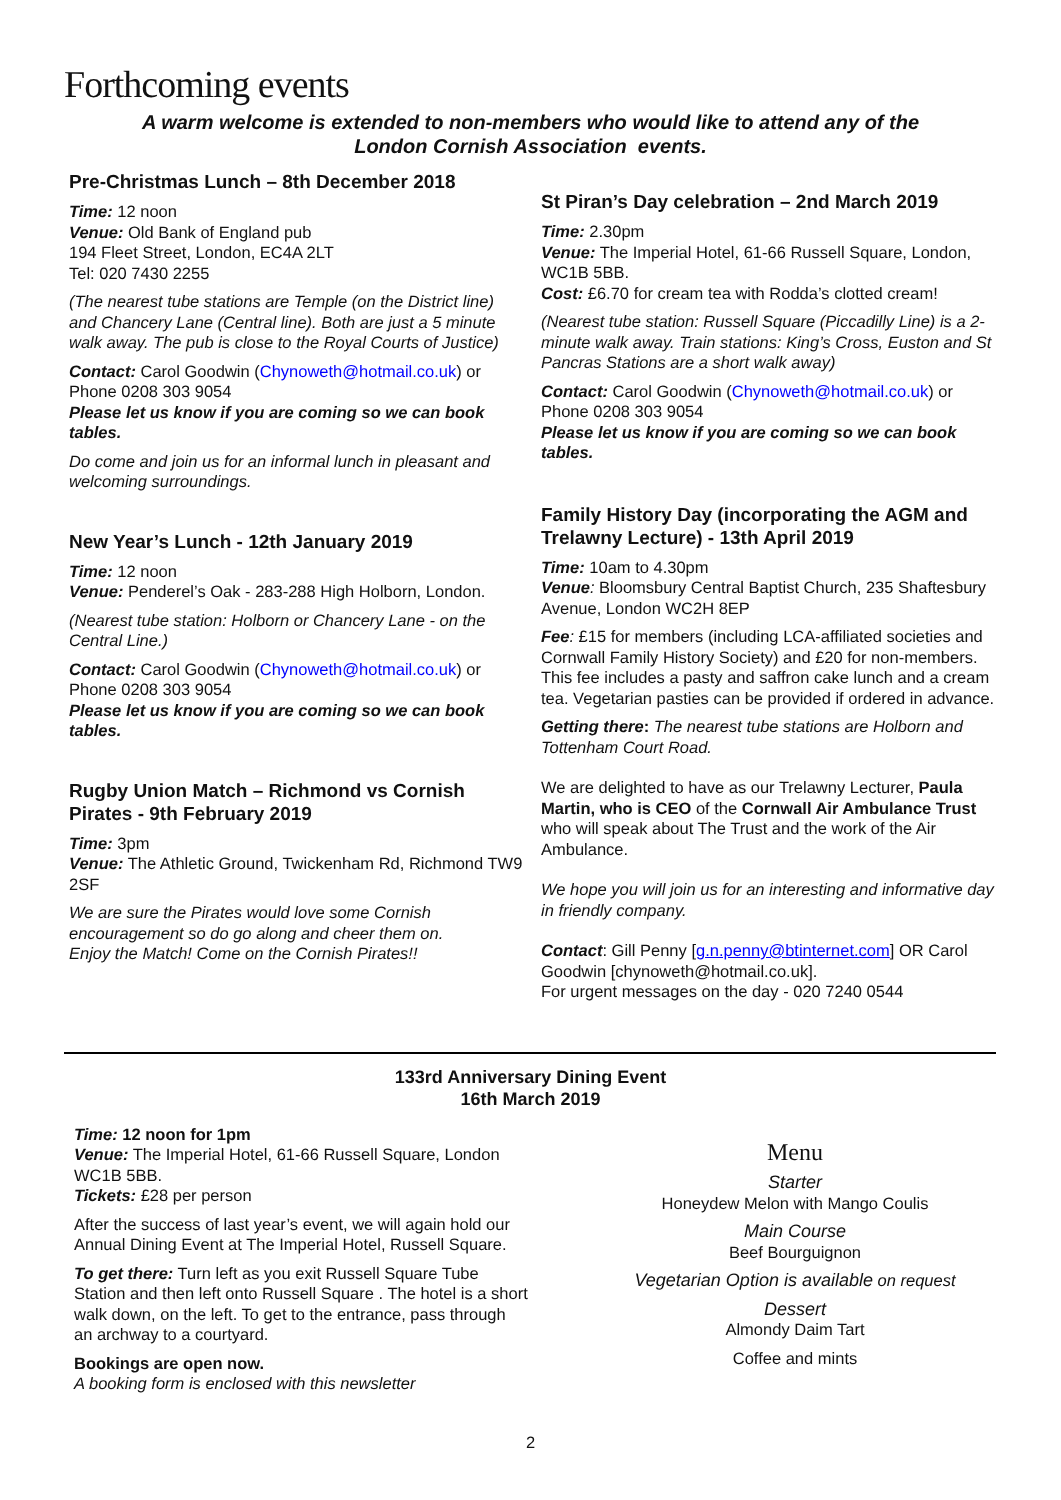Forthcoming events
A warm welcome is extended to non-members who would like to attend any of the
London Cornish Association events.
Pre-Christmas Lunch – 8th December 2018
Time: 12 noon
Venue: Old Bank of England pub
194 Fleet Street, London, EC4A 2LT
Tel: 020 7430 2255
(The nearest tube stations are Temple (on the District line) and Chancery Lane (Central line). Both are just a 5 minute walk away. The pub is close to the Royal Courts of Justice)
Contact: Carol Goodwin (Chynoweth@hotmail.co.uk) or Phone 0208 303 9054
Please let us know if you are coming so we can book tables.
Do come and join us for an informal lunch in pleasant and welcoming surroundings.
New Year’s Lunch - 12th January 2019
Time: 12 noon
Venue: Penderel’s Oak - 283-288 High Holborn, London.
(Nearest tube station: Holborn or Chancery Lane - on the Central Line.)
Contact: Carol Goodwin (Chynoweth@hotmail.co.uk) or Phone 0208 303 9054
Please let us know if you are coming so we can book tables.
Rugby Union Match – Richmond vs Cornish Pirates - 9th February 2019
Time: 3pm
Venue: The Athletic Ground, Twickenham Rd, Richmond TW9 2SF
We are sure the Pirates would love some Cornish encouragement so do go along and cheer them on.
Enjoy the Match! Come on the Cornish Pirates!!
St Piran’s Day celebration – 2nd March 2019
Time: 2.30pm
Venue: The Imperial Hotel, 61-66 Russell Square, London, WC1B 5BB.
Cost: £6.70 for cream tea with Rodda’s clotted cream!
(Nearest tube station: Russell Square (Piccadilly Line) is a 2-minute walk away. Train stations: King’s Cross, Euston and St Pancras Stations are a short walk away)
Contact: Carol Goodwin (Chynoweth@hotmail.co.uk) or Phone 0208 303 9054
Please let us know if you are coming so we can book tables.
Family History Day (incorporating the AGM and Trelawny Lecture) - 13th April 2019
Time: 10am to 4.30pm
Venue: Bloomsbury Central Baptist Church, 235 Shaftesbury Avenue, London WC2H 8EP
Fee: £15 for members (including LCA-affiliated societies and Cornwall Family History Society) and £20 for non-members. This fee includes a pasty and saffron cake lunch and a cream tea. Vegetarian pasties can be provided if ordered in advance.
Getting there: The nearest tube stations are Holborn and Tottenham Court Road.
We are delighted to have as our Trelawny Lecturer, Paula Martin, who is CEO of the Cornwall Air Ambulance Trust who will speak about The Trust and the work of the Air Ambulance.
We hope you will join us for an interesting and informative day in friendly company.
Contact: Gill Penny [g.n.penny@btinternet.com] OR Carol Goodwin [chynoweth@hotmail.co.uk].
For urgent messages on the day - 020 7240 0544
133rd Anniversary Dining Event
16th March 2019
Time: 12 noon for 1pm
Venue: The Imperial Hotel, 61-66 Russell Square, London WC1B 5BB.
Tickets: £28 per person
After the success of last year’s event, we will again hold our Annual Dining Event at The Imperial Hotel, Russell Square.
To get there: Turn left as you exit Russell Square Tube Station and then left onto Russell Square . The hotel is a short walk down, on the left. To get to the entrance, pass through an archway to a courtyard.
Bookings are open now.
A booking form is enclosed with this newsletter
Menu
Starter
Honeydew Melon with Mango Coulis
Main Course
Beef Bourguignon
Vegetarian Option is available on request
Dessert
Almondy Daim Tart
Coffee and mints
2